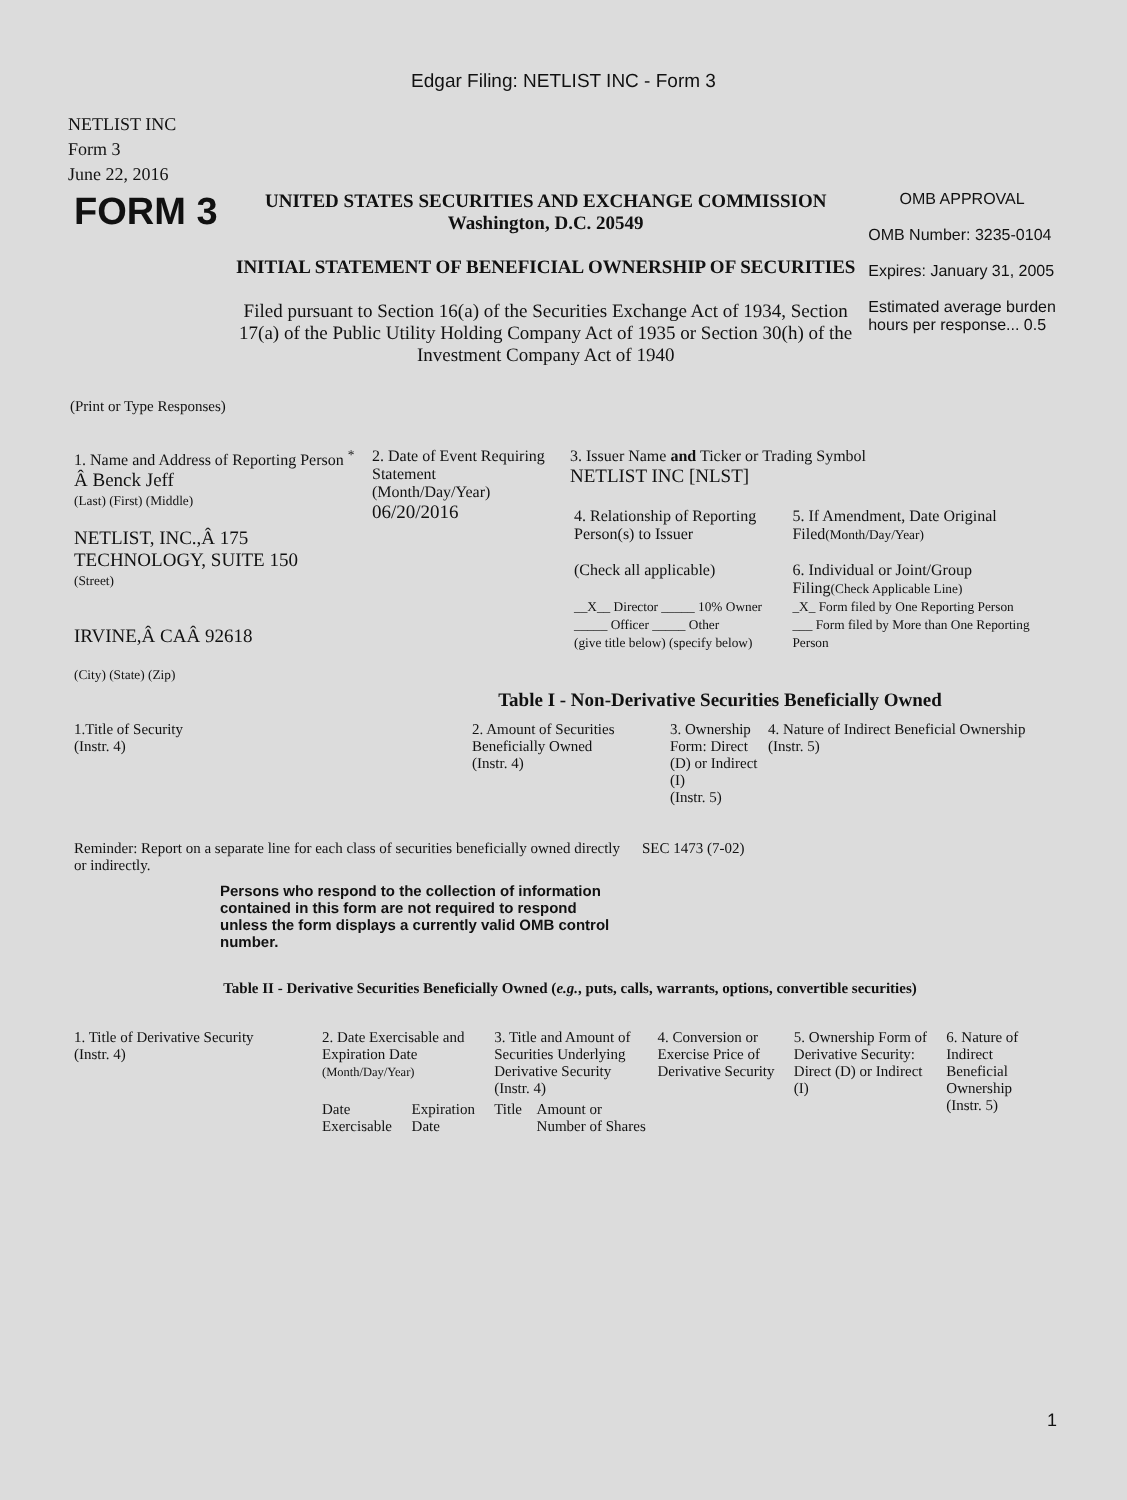Edgar Filing: NETLIST INC - Form 3
NETLIST INC
Form 3
June 22, 2016
| FORM 3 | UNITED STATES SECURITIES AND EXCHANGE COMMISSION Washington, D.C. 20549 INITIAL STATEMENT OF BENEFICIAL OWNERSHIP OF SECURITIES Filed pursuant to Section 16(a) of the Securities Exchange Act of 1934, Section 17(a) of the Public Utility Holding Company Act of 1935 or Section 30(h) of the Investment Company Act of 1940 | OMB APPROVAL OMB Number: 3235-0104 Expires: January 31, 2005 Estimated average burden hours per response... 0.5 |
(Print or Type Responses)
| 1. Name and Address of Reporting Person <sup>*</sup> Â Benck Jeff (Last) (First) (Middle) NETLIST, INC.,Â 175 TECHNOLOGY, SUITE 150 (Street) IRVINE,Â CAÂ 92618 (City) (State) (Zip) | 2. Date of Event Requiring Statement (Month/Day/Year) 06/20/2016 | 3. Issuer Name and Ticker or Trading Symbol NETLIST INC [NLST] / 4. Relationship of Reporting Person(s) to Issuer (Check all applicable) __X__ Director _____ 10% Owner _____ Officer _____ Other (give title below) (specify below) / 5. If Amendment, Date Original Filed (Month/Day/Year) 6. Individual or Joint/Group Filing (Check Applicable Line) _X_ Form filed by One Reporting Person ___ Form filed by More than One Reporting Person / |
Table I - Non-Derivative Securities Beneficially Owned
| 1.Title of Security (Instr. 4) | 2. Amount of Securities Beneficially Owned (Instr. 4) | 3. Ownership Form: Direct (D) or Indirect (I) (Instr. 5) | 4. Nature of Indirect Beneficial Ownership (Instr. 5) |
| --- | --- | --- | --- |
| Reminder: Report on a separate line for each class of securities beneficially owned directly or indirectly. | SEC 1473 (7-02) |
Persons who respond to the collection of information contained in this form are not required to respond unless the form displays a currently valid OMB control number.
Table II - Derivative Securities Beneficially Owned (e.g., puts, calls, warrants, options, convertible securities)
| 1. Title of Derivative Security (Instr. 4) | 2. Date Exercisable and Expiration Date (Month/Day/Year) | | 3. Title and Amount of Securities Underlying Derivative Security (Instr. 4) | | 4. Conversion or Exercise Price of Derivative Security | 5. Ownership Form of Derivative Security: Direct (D) or Indirect (I) | 6. Nature of Indirect Beneficial Ownership (Instr. 5) |
| --- | --- | --- | --- | --- | --- | --- | --- |
| | Date Exercisable | Expiration Date | Title | Amount or Number of Shares | | | |
1